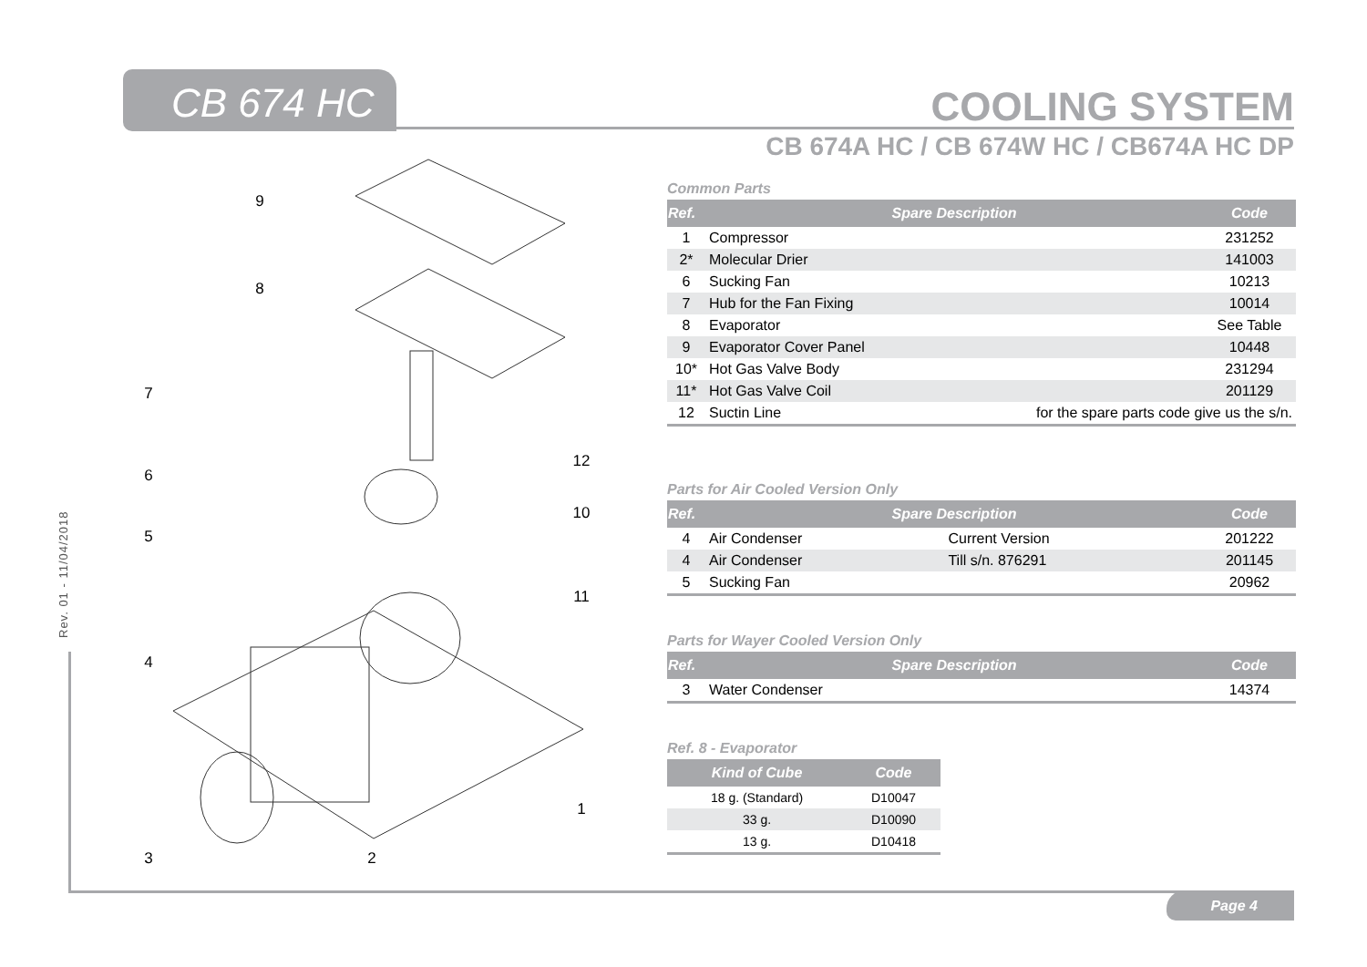CB 674 HC COOLING SYSTEM
CB 674A HC / CB 674W HC / CB674A HC DP
Rev. 01 - 11/04/2018
9
8
7
6
5
4
3
2
1
12
10
11
Common Parts
| Ref. | Spare Description | | Code |
| --- | --- | --- | --- |
| 1 | Compressor | | 231252 |
| 2* | Molecular Drier | | 141003 |
| 6 | Sucking Fan | | 10213 |
| 7 | Hub for the Fan Fixing | | 10014 |
| 8 | Evaporator | | See Table |
| 9 | Evaporator Cover Panel | | 10448 |
| 10* | Hot Gas Valve Body | | 231294 |
| 11* | Hot Gas Valve Coil | | 201129 |
| 12 | Suctin Line | for the spare parts code give us the s/n. | |
Parts for Air Cooled Version Only
| Ref. | Spare Description | | Code |
| --- | --- | --- | --- |
| 4 | Air Condenser | Current Version | 201222 |
| 4 | Air Condenser | Till s/n. 876291 | 201145 |
| 5 | Sucking Fan | | 20962 |
Parts for Wayer Cooled Version Only
| Ref. | Spare Description | Code |
| --- | --- | --- |
| 3 | Water Condenser | 14374 |
Ref. 8 - Evaporator
| Kind of Cube | Code |
| --- | --- |
| 18 g. (Standard) | D10047 |
| 33 g. | D10090 |
| 13 g. | D10418 |
Page 4